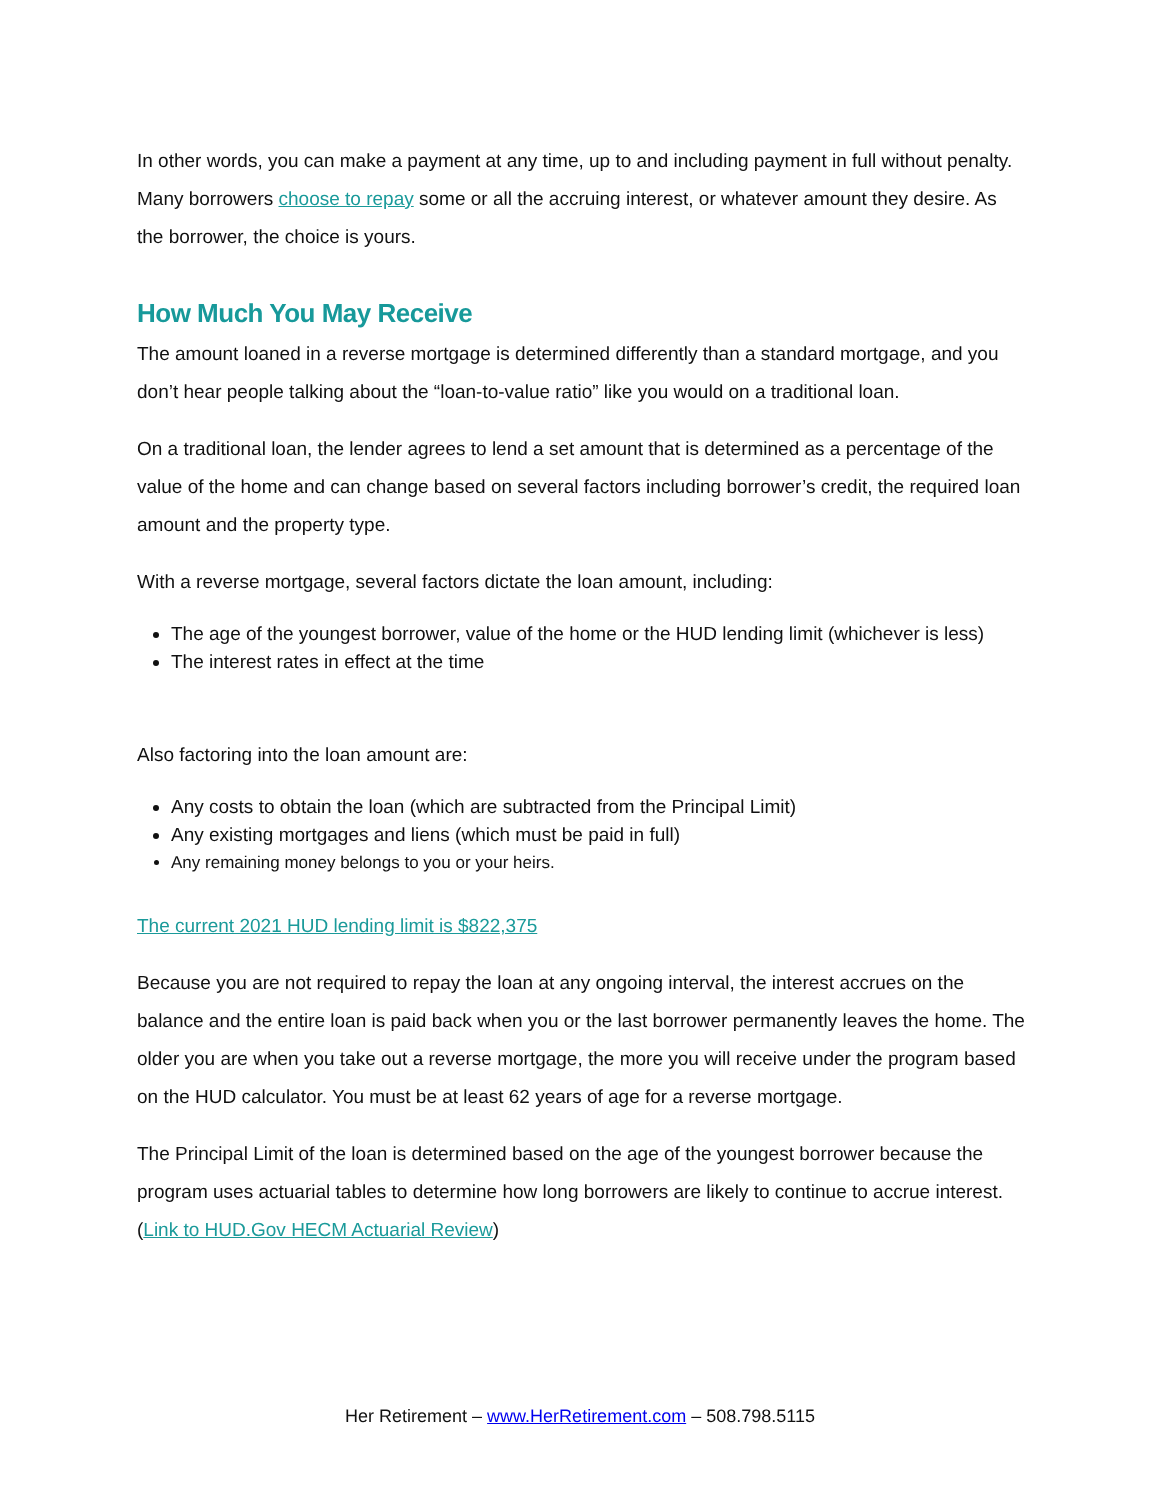In other words, you can make a payment at any time, up to and including payment in full without penalty. Many borrowers choose to repay some or all the accruing interest, or whatever amount they desire. As the borrower, the choice is yours.
How Much You May Receive
The amount loaned in a reverse mortgage is determined differently than a standard mortgage, and you don’t hear people talking about the “loan-to-value ratio” like you would on a traditional loan.
On a traditional loan, the lender agrees to lend a set amount that is determined as a percentage of the value of the home and can change based on several factors including borrower’s credit, the required loan amount and the property type.
With a reverse mortgage, several factors dictate the loan amount, including:
The age of the youngest borrower, value of the home or the HUD lending limit (whichever is less)
The interest rates in effect at the time
Also factoring into the loan amount are:
Any costs to obtain the loan (which are subtracted from the Principal Limit)
Any existing mortgages and liens (which must be paid in full)
Any remaining money belongs to you or your heirs.
The current 2021 HUD lending limit is $822,375
Because you are not required to repay the loan at any ongoing interval, the interest accrues on the balance and the entire loan is paid back when you or the last borrower permanently leaves the home. The older you are when you take out a reverse mortgage, the more you will receive under the program based on the HUD calculator. You must be at least 62 years of age for a reverse mortgage.
The Principal Limit of the loan is determined based on the age of the youngest borrower because the program uses actuarial tables to determine how long borrowers are likely to continue to accrue interest. (Link to HUD.Gov HECM Actuarial Review)
Her Retirement – www.HerRetirement.com – 508.798.5115